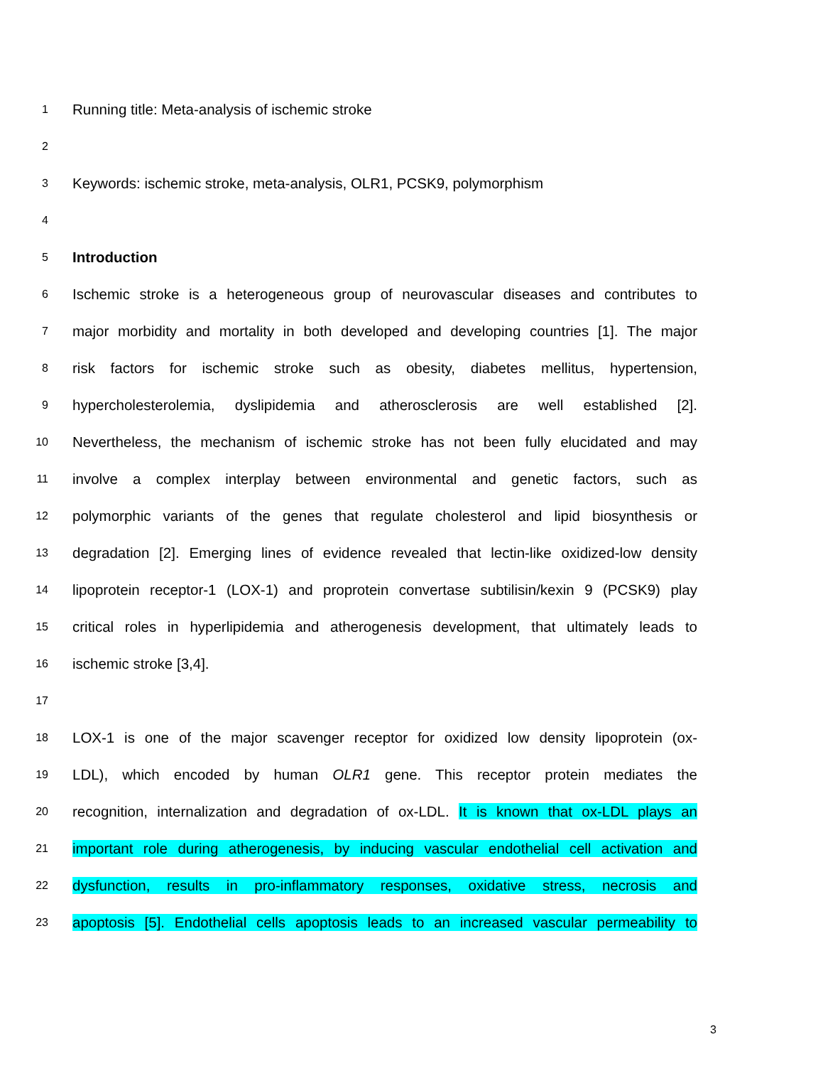1 Running title: Meta-analysis of ischemic stroke
2
3 Keywords: ischemic stroke, meta-analysis, OLR1, PCSK9, polymorphism
4
5 Introduction
6 Ischemic stroke is a heterogeneous group of neurovascular diseases and contributes to
7 major morbidity and mortality in both developed and developing countries [1]. The major
8 risk factors for ischemic stroke such as obesity, diabetes mellitus, hypertension,
9 hypercholesterolemia, dyslipidemia and atherosclerosis are well established [2].
10 Nevertheless, the mechanism of ischemic stroke has not been fully elucidated and may
11 involve a complex interplay between environmental and genetic factors, such as
12 polymorphic variants of the genes that regulate cholesterol and lipid biosynthesis or
13 degradation [2]. Emerging lines of evidence revealed that lectin-like oxidized-low density
14 lipoprotein receptor-1 (LOX-1) and proprotein convertase subtilisin/kexin 9 (PCSK9) play
15 critical roles in hyperlipidemia and atherogenesis development, that ultimately leads to
16 ischemic stroke [3,4].
17
18 LOX-1 is one of the major scavenger receptor for oxidized low density lipoprotein (ox-
19 LDL), which encoded by human OLR1 gene. This receptor protein mediates the
20 recognition, internalization and degradation of ox-LDL. It is known that ox-LDL plays an
21 important role during atherogenesis, by inducing vascular endothelial cell activation and
22 dysfunction, results in pro-inflammatory responses, oxidative stress, necrosis and
23 apoptosis [5]. Endothelial cells apoptosis leads to an increased vascular permeability to
3